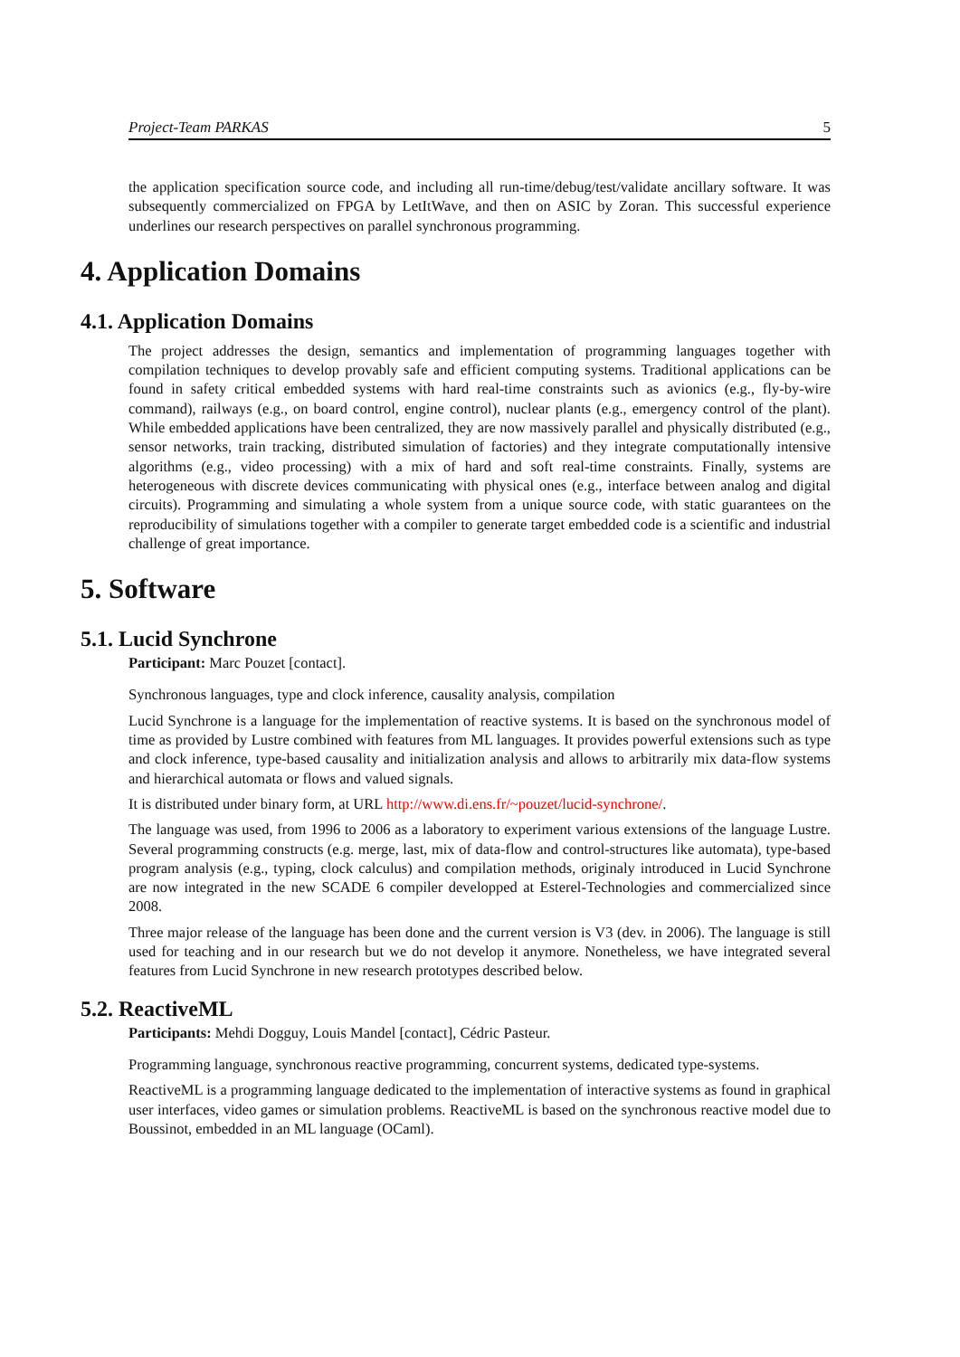Project-Team PARKAS 5
the application specification source code, and including all run-time/debug/test/validate ancillary software. It was subsequently commercialized on FPGA by LetItWave, and then on ASIC by Zoran. This successful experience underlines our research perspectives on parallel synchronous programming.
4. Application Domains
4.1. Application Domains
The project addresses the design, semantics and implementation of programming languages together with compilation techniques to develop provably safe and efficient computing systems. Traditional applications can be found in safety critical embedded systems with hard real-time constraints such as avionics (e.g., fly-by-wire command), railways (e.g., on board control, engine control), nuclear plants (e.g., emergency control of the plant). While embedded applications have been centralized, they are now massively parallel and physically distributed (e.g., sensor networks, train tracking, distributed simulation of factories) and they integrate computationally intensive algorithms (e.g., video processing) with a mix of hard and soft real-time constraints. Finally, systems are heterogeneous with discrete devices communicating with physical ones (e.g., interface between analog and digital circuits). Programming and simulating a whole system from a unique source code, with static guarantees on the reproducibility of simulations together with a compiler to generate target embedded code is a scientific and industrial challenge of great importance.
5. Software
5.1. Lucid Synchrone
Participant: Marc Pouzet [contact].
Synchronous languages, type and clock inference, causality analysis, compilation
Lucid Synchrone is a language for the implementation of reactive systems. It is based on the synchronous model of time as provided by Lustre combined with features from ML languages. It provides powerful extensions such as type and clock inference, type-based causality and initialization analysis and allows to arbitrarily mix data-flow systems and hierarchical automata or flows and valued signals.
It is distributed under binary form, at URL http://www.di.ens.fr/~pouzet/lucid-synchrone/.
The language was used, from 1996 to 2006 as a laboratory to experiment various extensions of the language Lustre. Several programming constructs (e.g. merge, last, mix of data-flow and control-structures like automata), type-based program analysis (e.g., typing, clock calculus) and compilation methods, originaly introduced in Lucid Synchrone are now integrated in the new SCADE 6 compiler developped at Esterel-Technologies and commercialized since 2008.
Three major release of the language has been done and the current version is V3 (dev. in 2006). The language is still used for teaching and in our research but we do not develop it anymore. Nonetheless, we have integrated several features from Lucid Synchrone in new research prototypes described below.
5.2. ReactiveML
Participants: Mehdi Dogguy, Louis Mandel [contact], Cédric Pasteur.
Programming language, synchronous reactive programming, concurrent systems, dedicated type-systems.
ReactiveML is a programming language dedicated to the implementation of interactive systems as found in graphical user interfaces, video games or simulation problems. ReactiveML is based on the synchronous reactive model due to Boussinot, embedded in an ML language (OCaml).